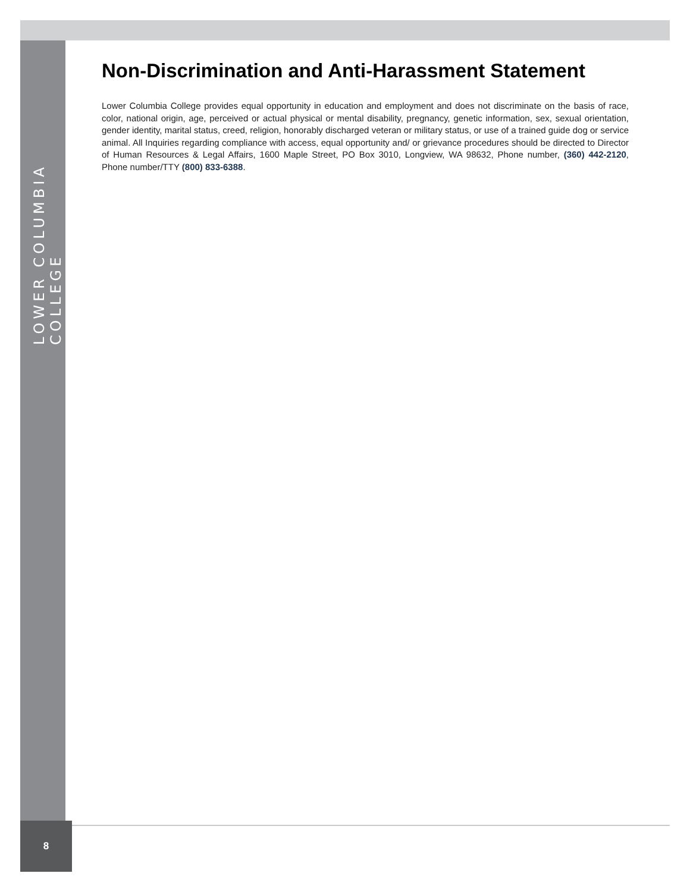LOWER COLUMBIA COLLEGE
Non-Discrimination and Anti-Harassment Statement
Lower Columbia College provides equal opportunity in education and employment and does not discriminate on the basis of race, color, national origin, age, perceived or actual physical or mental disability, pregnancy, genetic information, sex, sexual orientation, gender identity, marital status, creed, religion, honorably discharged veteran or military status, or use of a trained guide dog or service animal. All Inquiries regarding compliance with access, equal opportunity and/ or grievance procedures should be directed to Director of Human Resources & Legal Affairs, 1600 Maple Street, PO Box 3010, Longview, WA 98632, Phone number, (360) 442-2120, Phone number/TTY (800) 833-6388.
8